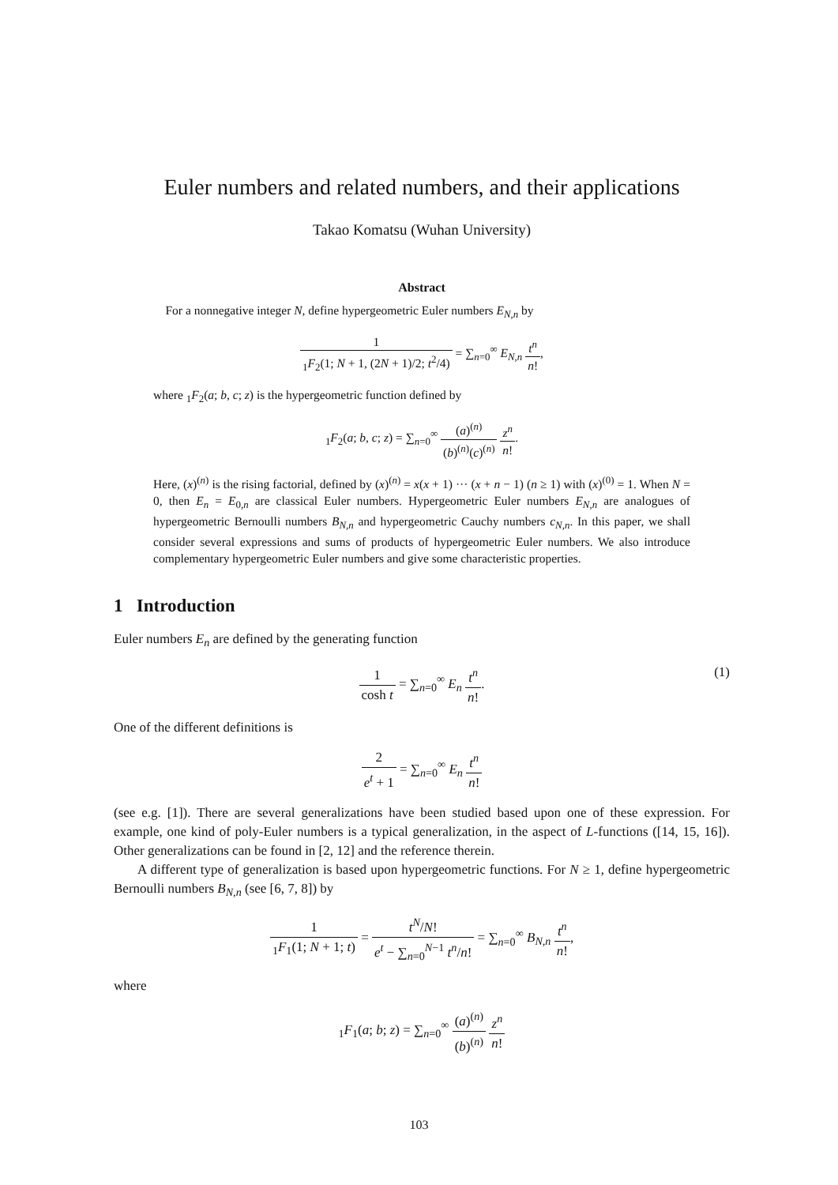Euler numbers and related numbers, and their applications
Takao Komatsu (Wuhan University)
Abstract
For a nonnegative integer N, define hypergeometric Euler numbers E<sub>N,n</sub> by
1<sub>1</sub>F<sub>2</sub>(1; N + 1, (2N + 1)/2; t<sup>2</sup>/4) = ∑<sub>n=0</sub><sup>∞</sup> E<sub>N,n</sub> t<sup>n</sup> n!,
where <sub>1</sub>F<sub>2</sub>(a; b, c; z) is the hypergeometric function defined by
<sub>1</sub>F<sub>2</sub>(a; b, c; z) = ∑<sub>n=0</sub><sup>∞</sup> (a)<sup>(n)</sup> (b)<sup>(n)</sup>(c)<sup>(n)</sup> z<sup>n</sup> n!.
Here, (x)<sup>(n)</sup> is the rising factorial, defined by (x)<sup>(n)</sup> = x(x + 1) ··· (x + n − 1) (n ≥ 1) with (x)<sup>(0)</sup> = 1. When N = 0, then E<sub>n</sub> = E<sub>0,n</sub> are classical Euler numbers. Hypergeometric Euler numbers E<sub>N,n</sub> are analogues of hypergeometric Bernoulli numbers B<sub>N,n</sub> and hypergeometric Cauchy numbers c<sub>N,n</sub>. In this paper, we shall consider several expressions and sums of products of hypergeometric Euler numbers. We also introduce complementary hypergeometric Euler numbers and give some characteristic properties.
1 Introduction
Euler numbers E<sub>n</sub> are defined by the generating function
1 cosh t = ∑<sub>n=0</sub><sup>∞</sup> E<sub>n</sub> t<sup>n</sup> n!.
(1)
One of the different definitions is
2 e<sup>t</sup> + 1 = ∑<sub>n=0</sub><sup>∞</sup> E<sub>n</sub> t<sup>n</sup> n!
(see e.g. [1]). There are several generalizations have been studied based upon one of these expression. For example, one kind of poly-Euler numbers is a typical generalization, in the aspect of L-functions ([14, 15, 16]). Other generalizations can be found in [2, 12] and the reference therein.
A different type of generalization is based upon hypergeometric functions. For N ≥ 1, define hypergeometric Bernoulli numbers B<sub>N,n</sub> (see [6, 7, 8]) by
1<sub>1</sub>F<sub>1</sub>(1; N + 1; t) = t<sup>N</sup>/N! e<sup>t</sup> − ∑<sub>n=0</sub><sup>N−1</sup> t<sup>n</sup>/n! = ∑<sub>n=0</sub><sup>∞</sup> B<sub>N,n</sub> t<sup>n</sup> n!,
where
<sub>1</sub>F<sub>1</sub>(a; b; z) = ∑<sub>n=0</sub><sup>∞</sup> (a)<sup>(n)</sup> (b)<sup>(n)</sup> z<sup>n</sup> n!
103